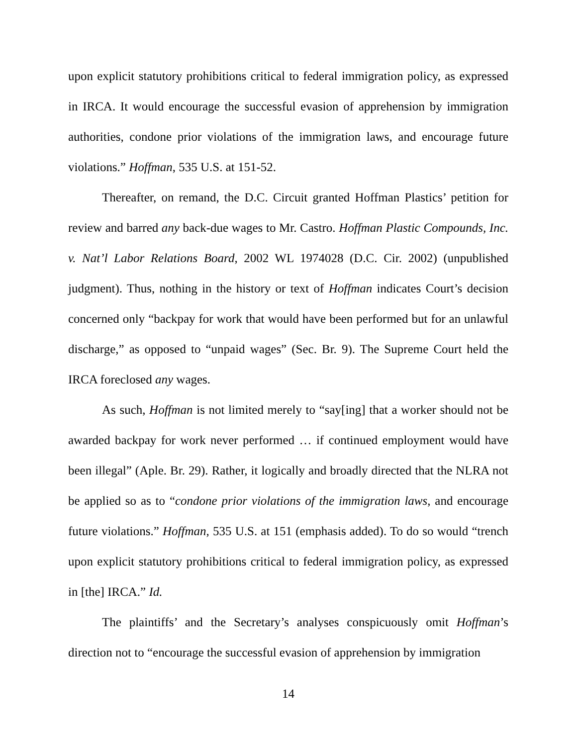upon explicit statutory prohibitions critical to federal immigration policy, as expressed in IRCA. It would encourage the successful evasion of apprehension by immigration authorities, condone prior violations of the immigration laws, and encourage future violations.” Hoffman, 535 U.S. at 151-52.
Thereafter, on remand, the D.C. Circuit granted Hoffman Plastics’ petition for review and barred any back-due wages to Mr. Castro. Hoffman Plastic Compounds, Inc. v. Nat’l Labor Relations Board, 2002 WL 1974028 (D.C. Cir. 2002) (unpublished judgment). Thus, nothing in the history or text of Hoffman indicates Court’s decision concerned only “backpay for work that would have been performed but for an unlawful discharge,” as opposed to “unpaid wages” (Sec. Br. 9). The Supreme Court held the IRCA foreclosed any wages.
As such, Hoffman is not limited merely to “say[ing] that a worker should not be awarded backpay for work never performed … if continued employment would have been illegal” (Aple. Br. 29). Rather, it logically and broadly directed that the NLRA not be applied so as to “condone prior violations of the immigration laws, and encourage future violations.” Hoffman, 535 U.S. at 151 (emphasis added). To do so would “trench upon explicit statutory prohibitions critical to federal immigration policy, as expressed in [the] IRCA.” Id.
The plaintiffs’ and the Secretary’s analyses conspicuously omit Hoffman’s direction not to “encourage the successful evasion of apprehension by immigration
14